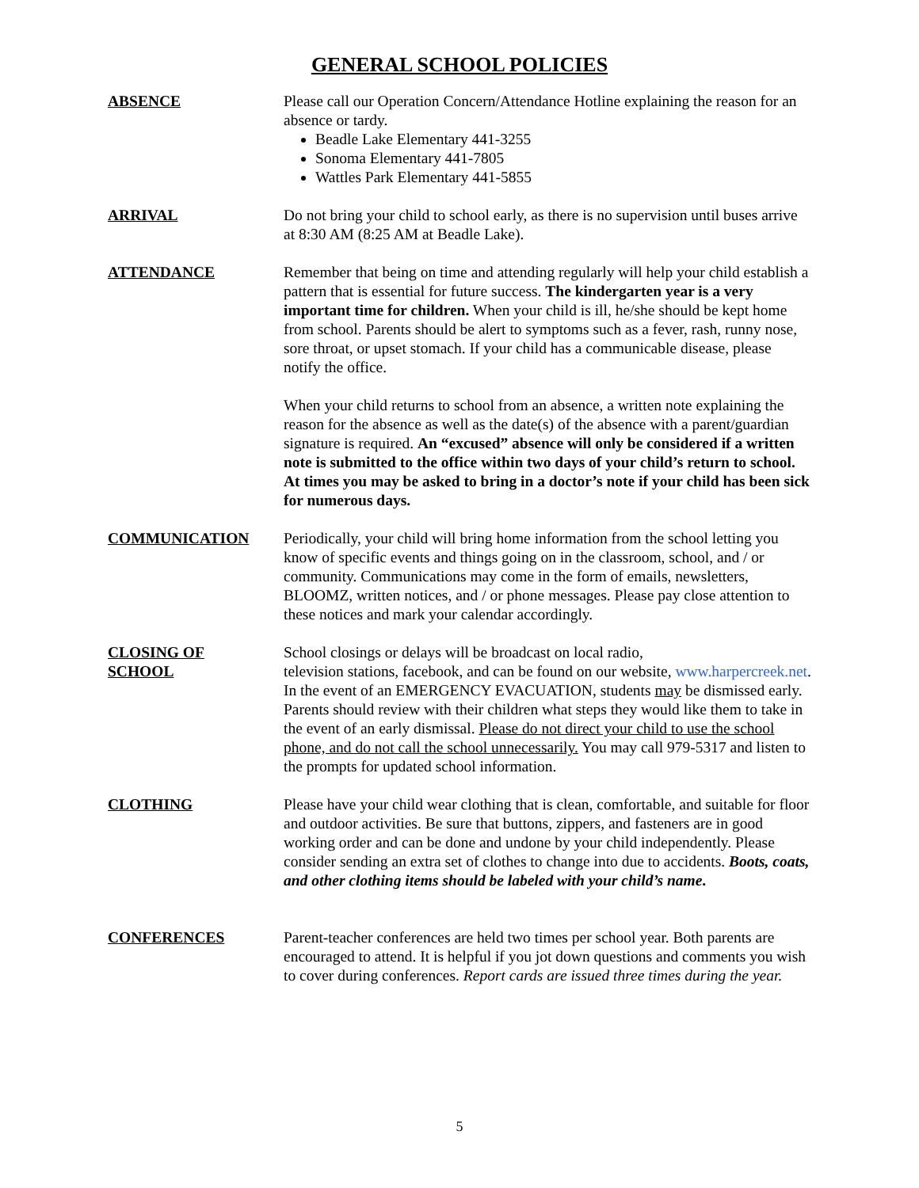GENERAL SCHOOL POLICIES
ABSENCE Please call our Operation Concern/Attendance Hotline explaining the reason for an absence or tardy.
Beadle Lake Elementary 441-3255
Sonoma Elementary 441-7805
Wattles Park Elementary 441-5855
ARRIVAL Do not bring your child to school early, as there is no supervision until buses arrive at 8:30 AM (8:25 AM at Beadle Lake).
ATTENDANCE Remember that being on time and attending regularly will help your child establish a pattern that is essential for future success. The kindergarten year is a very important time for children. When your child is ill, he/she should be kept home from school. Parents should be alert to symptoms such as a fever, rash, runny nose, sore throat, or upset stomach. If your child has a communicable disease, please notify the office.
When your child returns to school from an absence, a written note explaining the reason for the absence as well as the date(s) of the absence with a parent/guardian signature is required. An “excused” absence will only be considered if a written note is submitted to the office within two days of your child’s return to school. At times you may be asked to bring in a doctor’s note if your child has been sick for numerous days.
COMMUNICATION Periodically, your child will bring home information from the school letting you know of specific events and things going on in the classroom, school, and / or community. Communications may come in the form of emails, newsletters, BLOOMZ, written notices, and / or phone messages. Please pay close attention to these notices and mark your calendar accordingly.
CLOSING OF
SCHOOL
School closings or delays will be broadcast on local radio,
television stations, facebook, and can be found on our website, www.harpercreek.net. In the event of an EMERGENCY EVACUATION, students may be dismissed early. Parents should review with their children what steps they would like them to take in the event of an early dismissal. Please do not direct your child to use the school phone, and do not call the school unnecessarily. You may call 979-5317 and listen to the prompts for updated school information.
CLOTHING Please have your child wear clothing that is clean, comfortable, and suitable for floor and outdoor activities. Be sure that buttons, zippers, and fasteners are in good working order and can be done and undone by your child independently. Please consider sending an extra set of clothes to change into due to accidents. Boots, coats, and other clothing items should be labeled with your child’s name.
CONFERENCES Parent-teacher conferences are held two times per school year. Both parents are encouraged to attend. It is helpful if you jot down questions and comments you wish to cover during conferences. Report cards are issued three times during the year.
5